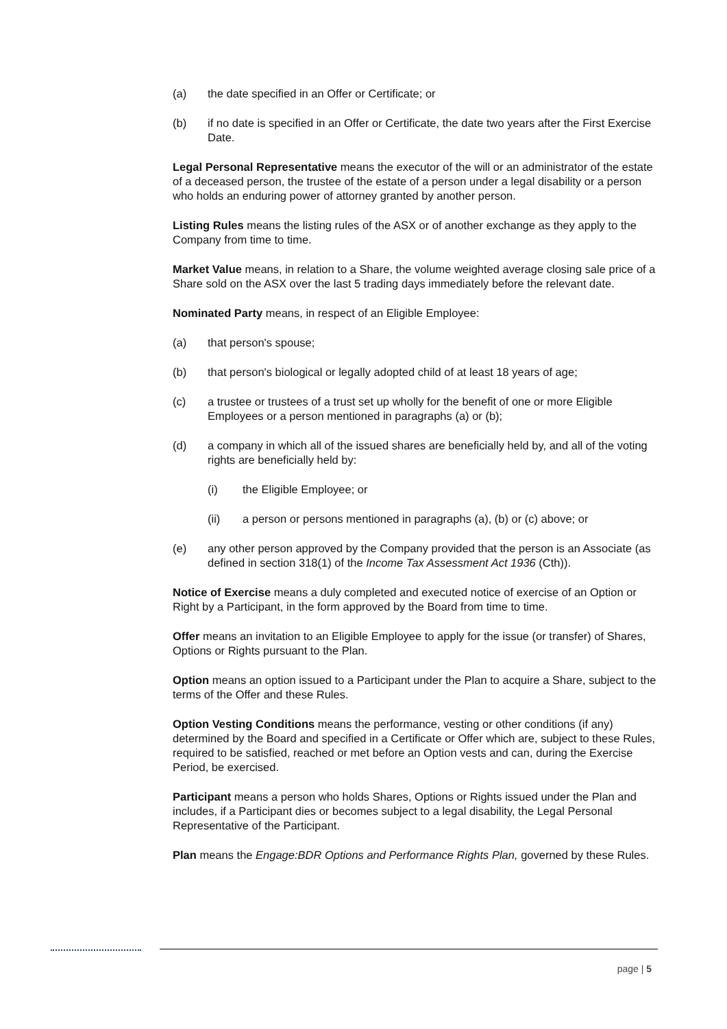(a) the date specified in an Offer or Certificate; or
(b) if no date is specified in an Offer or Certificate, the date two years after the First Exercise Date.
Legal Personal Representative means the executor of the will or an administrator of the estate of a deceased person, the trustee of the estate of a person under a legal disability or a person who holds an enduring power of attorney granted by another person.
Listing Rules means the listing rules of the ASX or of another exchange as they apply to the Company from time to time.
Market Value means, in relation to a Share, the volume weighted average closing sale price of a Share sold on the ASX over the last 5 trading days immediately before the relevant date.
Nominated Party means, in respect of an Eligible Employee:
(a) that person's spouse;
(b) that person's biological or legally adopted child of at least 18 years of age;
(c) a trustee or trustees of a trust set up wholly for the benefit of one or more Eligible Employees or a person mentioned in paragraphs (a) or (b);
(d) a company in which all of the issued shares are beneficially held by, and all of the voting rights are beneficially held by:
(i) the Eligible Employee; or
(ii) a person or persons mentioned in paragraphs (a), (b) or (c) above; or
(e) any other person approved by the Company provided that the person is an Associate (as defined in section 318(1) of the Income Tax Assessment Act 1936 (Cth)).
Notice of Exercise means a duly completed and executed notice of exercise of an Option or Right by a Participant, in the form approved by the Board from time to time.
Offer means an invitation to an Eligible Employee to apply for the issue (or transfer) of Shares, Options or Rights pursuant to the Plan.
Option means an option issued to a Participant under the Plan to acquire a Share, subject to the terms of the Offer and these Rules.
Option Vesting Conditions means the performance, vesting or other conditions (if any) determined by the Board and specified in a Certificate or Offer which are, subject to these Rules, required to be satisfied, reached or met before an Option vests and can, during the Exercise Period, be exercised.
Participant means a person who holds Shares, Options or Rights issued under the Plan and includes, if a Participant dies or becomes subject to a legal disability, the Legal Personal Representative of the Participant.
Plan means the Engage:BDR Options and Performance Rights Plan, governed by these Rules.
page | 5